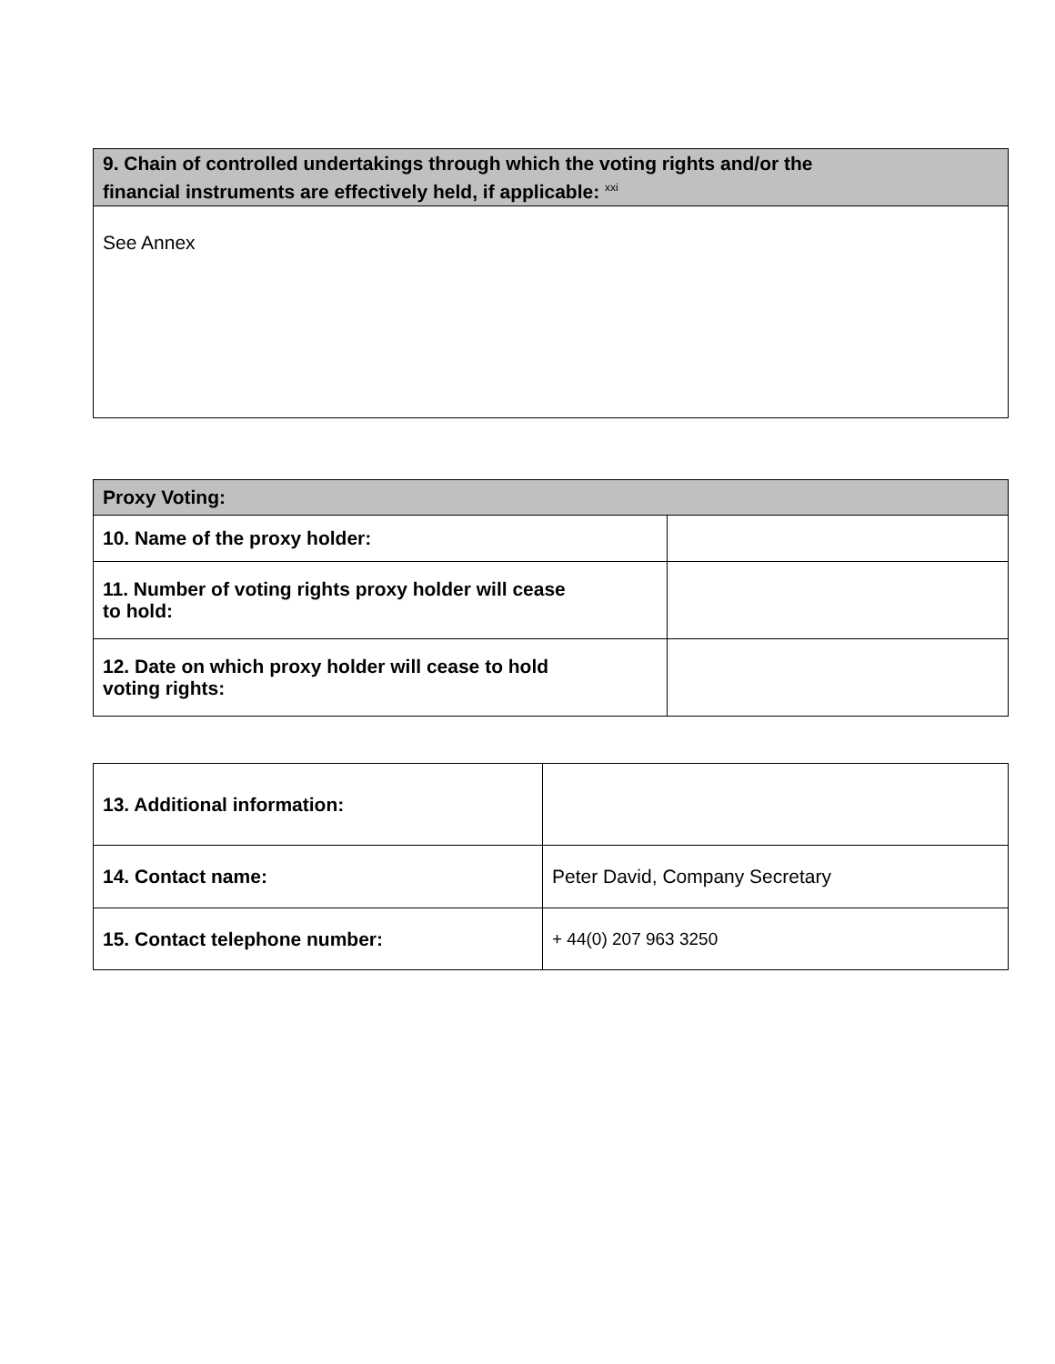| 9. Chain of controlled undertakings through which the voting rights and/or the financial instruments are effectively held, if applicable: <sup>xxi</sup> |
| --- |
| See Annex |
| Proxy Voting: | |
| --- | --- |
| 10. Name of the proxy holder: | |
| 11. Number of voting rights proxy holder will cease to hold: | |
| 12. Date on which proxy holder will cease to hold voting rights: | |
| 13. Additional information: | |
| 14. Contact name: | Peter David, Company Secretary |
| 15. Contact telephone number: | + 44(0) 207 963 3250 |